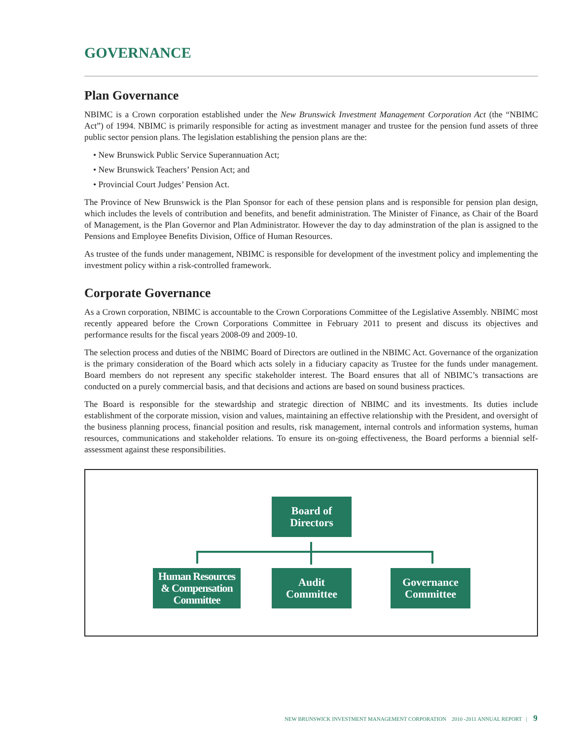GOVERNANCE
Plan Governance
NBIMC is a Crown corporation established under the New Brunswick Investment Management Corporation Act (the “NBIMC Act”) of 1994. NBIMC is primarily responsible for acting as investment manager and trustee for the pension fund assets of three public sector pension plans. The legislation establishing the pension plans are the:
• New Brunswick Public Service Superannuation Act;
• New Brunswick Teachers’ Pension Act; and
• Provincial Court Judges’ Pension Act.
The Province of New Brunswick is the Plan Sponsor for each of these pension plans and is responsible for pension plan design, which includes the levels of contribution and benefits, and benefit administration. The Minister of Finance, as Chair of the Board of Management, is the Plan Governor and Plan Administrator. However the day to day adminstration of the plan is assigned to the Pensions and Employee Benefits Division, Office of Human Resources.
As trustee of the funds under management, NBIMC is responsible for development of the investment policy and implementing the investment policy within a risk-controlled framework.
Corporate Governance
As a Crown corporation, NBIMC is accountable to the Crown Corporations Committee of the Legislative Assembly. NBIMC most recently appeared before the Crown Corporations Committee in February 2011 to present and discuss its objectives and performance results for the fiscal years 2008-09 and 2009-10.
The selection process and duties of the NBIMC Board of Directors are outlined in the NBIMC Act. Governance of the organization is the primary consideration of the Board which acts solely in a fiduciary capacity as Trustee for the funds under management. Board members do not represent any specific stakeholder interest. The Board ensures that all of NBIMC’s transactions are conducted on a purely commercial basis, and that decisions and actions are based on sound business practices.
The Board is responsible for the stewardship and strategic direction of NBIMC and its investments. Its duties include establishment of the corporate mission, vision and values, maintaining an effective relationship with the President, and oversight of the business planning process, financial position and results, risk management, internal controls and information systems, human resources, communications and stakeholder relations. To ensure its on-going effectiveness, the Board performs a biennial self-assessment against these responsibilities.
Board of
Directors
Human Resources
& Compensation
Committee
Audit
Committee
Governance
Committee
NEW BRUNSWICK INVESTMENT MANAGEMENT CORPORATION 2010 -2011 ANNUAL REPORT | 9